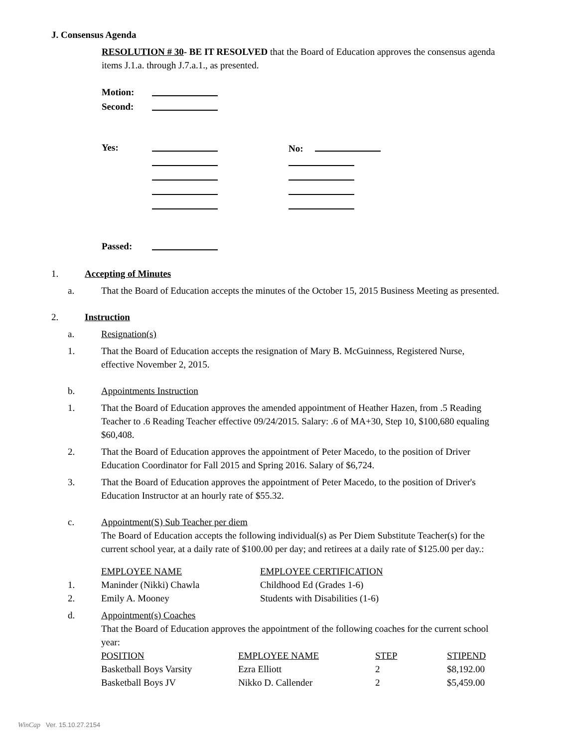J. Consensus Agenda
RESOLUTION # 30- BE IT RESOLVED that the Board of Education approves the consensus agenda items J.1.a. through J.7.a.1., as presented.
| Motion: | |
| Second: | |
| Yes: | | No: |
| Passed: | |
1. Accepting of Minutes
a. That the Board of Education accepts the minutes of the October 15, 2015 Business Meeting as presented.
2. Instruction
a. Resignation(s)
1. That the Board of Education accepts the resignation of Mary B. McGuinness, Registered Nurse, effective November 2, 2015.
b. Appointments Instruction
1. That the Board of Education approves the amended appointment of Heather Hazen, from .5 Reading Teacher to .6 Reading Teacher effective 09/24/2015. Salary: .6 of MA+30, Step 10, $100,680 equaling $60,408.
2. That the Board of Education approves the appointment of Peter Macedo, to the position of Driver Education Coordinator for Fall 2015 and Spring 2016. Salary of $6,724.
3. That the Board of Education approves the appointment of Peter Macedo, to the position of Driver's Education Instructor at an hourly rate of $55.32.
c. Appointment(S) Sub Teacher per diem
The Board of Education accepts the following individual(s) as Per Diem Substitute Teacher(s) for the current school year, at a daily rate of $100.00 per day; and retirees at a daily rate of $125.00 per day.:
| | EMPLOYEE NAME | EMPLOYEE CERTIFICATION |
| 1. | Maninder (Nikki) Chawla | Childhood Ed (Grades 1-6) |
| 2. | Emily A. Mooney | Students with Disabilities (1-6) |
d. Appointment(s) Coaches
That the Board of Education approves the appointment of the following coaches for the current school year:
| POSITION | EMPLOYEE NAME | STEP | STIPEND |
| Basketball Boys Varsity | Ezra Elliott | 2 | $8,192.00 |
| Basketball Boys JV | Nikko D. Callender | 2 | $5,459.00 |
WinCap Ver. 15.10.27.2154